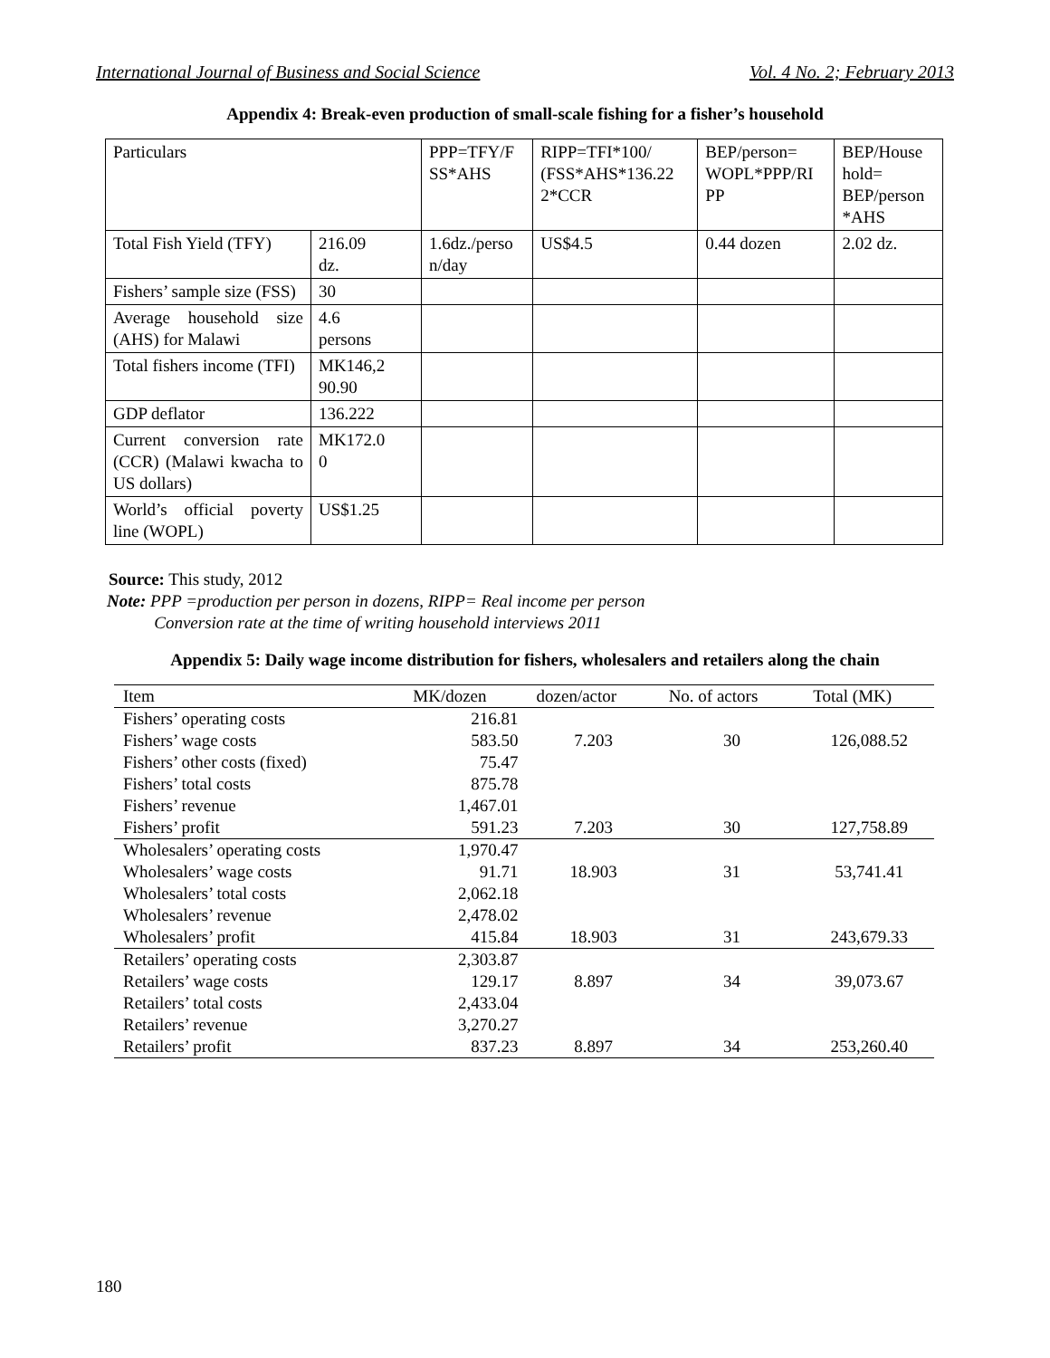International Journal of Business and Social Science Vol. 4 No. 2; February 2013
Appendix 4: Break-even production of small-scale fishing for a fisher’s household
| Particulars | | PPP=TFY/F SS*AHS | RIPP=TFI*100/ (FSS*AHS*136.22 2*CCR | BEP/person= WOPL*PPP/RI PP | BEP/House hold= BEP/person *AHS |
| Total Fish Yield (TFY) | 216.09 dz. | 1.6dz./perso n/day | US$4.5 | 0.44 dozen | 2.02 dz. |
| Fishers’ sample size (FSS) | 30 | | | | |
| Average household size (AHS) for Malawi | 4.6 persons | | | | |
| Total fishers income (TFI) | MK146,2 90.90 | | | | |
| GDP deflator | 136.222 | | | | |
| Current conversion rate (CCR) (Malawi kwacha to US dollars) | MK172.0 0 | | | | |
| World’s official poverty line (WOPL) | US$1.25 | | | | |
Source: This study, 2012
Note: PPP =production per person in dozens, RIPP= Real income per person
Conversion rate at the time of writing household interviews 2011
Appendix 5: Daily wage income distribution for fishers, wholesalers and retailers along the chain
| Item | MK/dozen | dozen/actor | No. of actors | Total (MK) |
| --- | --- | --- | --- | --- |
| Fishers’ operating costs | 216.81 | | | |
| Fishers’ wage costs | 583.50 | 7.203 | 30 | 126,088.52 |
| Fishers’ other costs (fixed) | 75.47 | | | |
| Fishers’ total costs | 875.78 | | | |
| Fishers’ revenue | 1,467.01 | | | |
| Fishers’ profit | 591.23 | 7.203 | 30 | 127,758.89 |
| Wholesalers’ operating costs | 1,970.47 | | | |
| Wholesalers’ wage costs | 91.71 | 18.903 | 31 | 53,741.41 |
| Wholesalers’ total costs | 2,062.18 | | | |
| Wholesalers’ revenue | 2,478.02 | | | |
| Wholesalers’ profit | 415.84 | 18.903 | 31 | 243,679.33 |
| Retailers’ operating costs | 2,303.87 | | | |
| Retailers’ wage costs | 129.17 | 8.897 | 34 | 39,073.67 |
| Retailers’ total costs | 2,433.04 | | | |
| Retailers’ revenue | 3,270.27 | | | |
| Retailers’ profit | 837.23 | 8.897 | 34 | 253,260.40 |
180